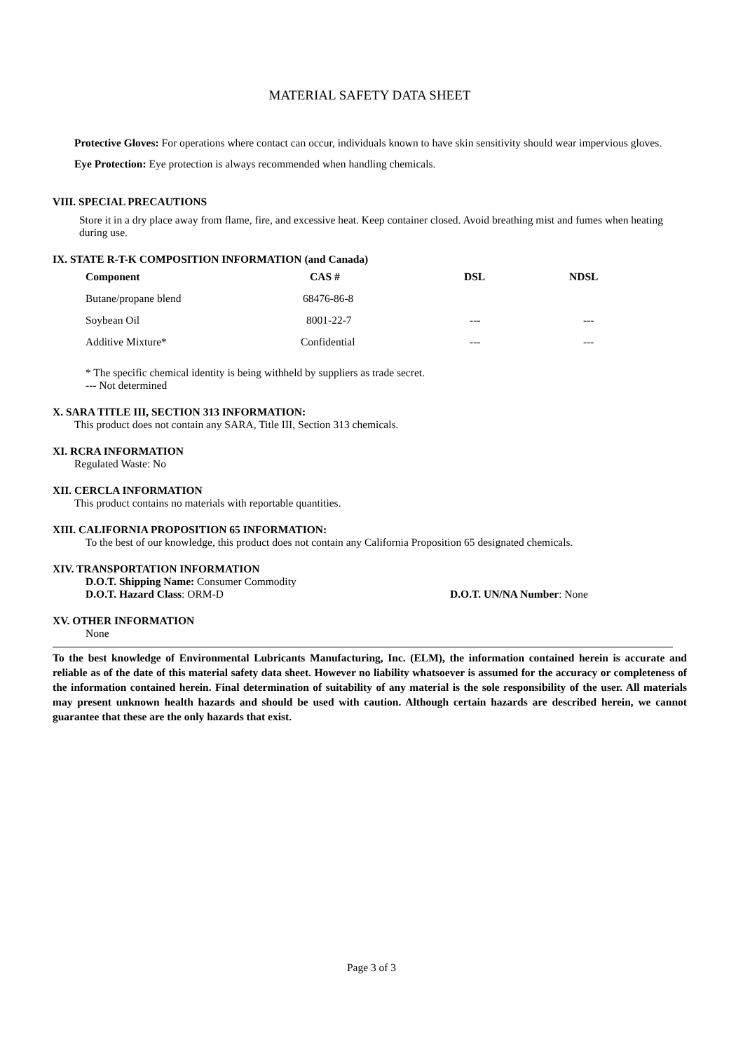MATERIAL SAFETY DATA SHEET
Protective Gloves: For operations where contact can occur, individuals known to have skin sensitivity should wear impervious gloves.
Eye Protection: Eye protection is always recommended when handling chemicals.
VIII. SPECIAL PRECAUTIONS
Store it in a dry place away from flame, fire, and excessive heat. Keep container closed. Avoid breathing mist and fumes when heating during use.
IX. STATE R-T-K COMPOSITION INFORMATION (and Canada)
| Component | CAS # | DSL | NDSL |
| --- | --- | --- | --- |
| Butane/propane blend | 68476-86-8 | | |
| Soybean Oil | 8001-22-7 | --- | --- |
| Additive Mixture* | Confidential | --- | --- |
* The specific chemical identity is being withheld by suppliers as trade secret.
--- Not determined
X. SARA TITLE III, SECTION 313 INFORMATION:
This product does not contain any SARA, Title III, Section 313 chemicals.
XI. RCRA INFORMATION
Regulated Waste: No
XII. CERCLA INFORMATION
This product contains no materials with reportable quantities.
XIII. CALIFORNIA PROPOSITION 65 INFORMATION:
To the best of our knowledge, this product does not contain any California Proposition 65 designated chemicals.
XIV. TRANSPORTATION INFORMATION
D.O.T. Shipping Name: Consumer Commodity
D.O.T. Hazard Class: ORM-D D.O.T. UN/NA Number: None
XV. OTHER INFORMATION
None
To the best knowledge of Environmental Lubricants Manufacturing, Inc. (ELM), the information contained herein is accurate and reliable as of the date of this material safety data sheet. However no liability whatsoever is assumed for the accuracy or completeness of the information contained herein. Final determination of suitability of any material is the sole responsibility of the user. All materials may present unknown health hazards and should be used with caution. Although certain hazards are described herein, we cannot guarantee that these are the only hazards that exist.
Page 3 of 3